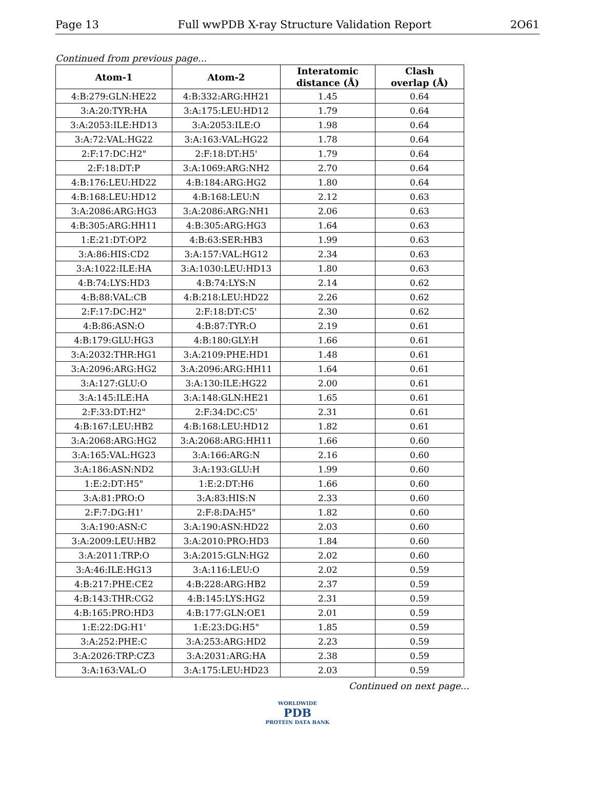Page 13 Full wwPDB X-ray Structure Validation Report 2O61
Continued from previous page...
| Atom-1 | Atom-2 | Interatomic distance (Å) | Clash overlap (Å) |
| --- | --- | --- | --- |
| 4:B:279:GLN:HE22 | 4:B:332:ARG:HH21 | 1.45 | 0.64 |
| 3:A:20:TYR:HA | 3:A:175:LEU:HD12 | 1.79 | 0.64 |
| 3:A:2053:ILE:HD13 | 3:A:2053:ILE:O | 1.98 | 0.64 |
| 3:A:72:VAL:HG22 | 3:A:163:VAL:HG22 | 1.78 | 0.64 |
| 2:F:17:DC:H2" | 2:F:18:DT:H5' | 1.79 | 0.64 |
| 2:F:18:DT:P | 3:A:1069:ARG:NH2 | 2.70 | 0.64 |
| 4:B:176:LEU:HD22 | 4:B:184:ARG:HG2 | 1.80 | 0.64 |
| 4:B:168:LEU:HD12 | 4:B:168:LEU:N | 2.12 | 0.63 |
| 3:A:2086:ARG:HG3 | 3:A:2086:ARG:NH1 | 2.06 | 0.63 |
| 4:B:305:ARG:HH11 | 4:B:305:ARG:HG3 | 1.64 | 0.63 |
| 1:E:21:DT:OP2 | 4:B:63:SER:HB3 | 1.99 | 0.63 |
| 3:A:86:HIS:CD2 | 3:A:157:VAL:HG12 | 2.34 | 0.63 |
| 3:A:1022:ILE:HA | 3:A:1030:LEU:HD13 | 1.80 | 0.63 |
| 4:B:74:LYS:HD3 | 4:B:74:LYS:N | 2.14 | 0.62 |
| 4:B:88:VAL:CB | 4:B:218:LEU:HD22 | 2.26 | 0.62 |
| 2:F:17:DC:H2" | 2:F:18:DT:C5' | 2.30 | 0.62 |
| 4:B:86:ASN:O | 4:B:87:TYR:O | 2.19 | 0.61 |
| 4:B:179:GLU:HG3 | 4:B:180:GLY:H | 1.66 | 0.61 |
| 3:A:2032:THR:HG1 | 3:A:2109:PHE:HD1 | 1.48 | 0.61 |
| 3:A:2096:ARG:HG2 | 3:A:2096:ARG:HH11 | 1.64 | 0.61 |
| 3:A:127:GLU:O | 3:A:130:ILE:HG22 | 2.00 | 0.61 |
| 3:A:145:ILE:HA | 3:A:148:GLN:HE21 | 1.65 | 0.61 |
| 2:F:33:DT:H2" | 2:F:34:DC:C5' | 2.31 | 0.61 |
| 4:B:167:LEU:HB2 | 4:B:168:LEU:HD12 | 1.82 | 0.61 |
| 3:A:2068:ARG:HG2 | 3:A:2068:ARG:HH11 | 1.66 | 0.60 |
| 3:A:165:VAL:HG23 | 3:A:166:ARG:N | 2.16 | 0.60 |
| 3:A:186:ASN:ND2 | 3:A:193:GLU:H | 1.99 | 0.60 |
| 1:E:2:DT:H5" | 1:E:2:DT:H6 | 1.66 | 0.60 |
| 3:A:81:PRO:O | 3:A:83:HIS:N | 2.33 | 0.60 |
| 2:F:7:DG:H1' | 2:F:8:DA:H5" | 1.82 | 0.60 |
| 3:A:190:ASN:C | 3:A:190:ASN:HD22 | 2.03 | 0.60 |
| 3:A:2009:LEU:HB2 | 3:A:2010:PRO:HD3 | 1.84 | 0.60 |
| 3:A:2011:TRP:O | 3:A:2015:GLN:HG2 | 2.02 | 0.60 |
| 3:A:46:ILE:HG13 | 3:A:116:LEU:O | 2.02 | 0.59 |
| 4:B:217:PHE:CE2 | 4:B:228:ARG:HB2 | 2.37 | 0.59 |
| 4:B:143:THR:CG2 | 4:B:145:LYS:HG2 | 2.31 | 0.59 |
| 4:B:165:PRO:HD3 | 4:B:177:GLN:OE1 | 2.01 | 0.59 |
| 1:E:22:DG:H1' | 1:E:23:DG:H5" | 1.85 | 0.59 |
| 3:A:252:PHE:C | 3:A:253:ARG:HD2 | 2.23 | 0.59 |
| 3:A:2026:TRP:CZ3 | 3:A:2031:ARG:HA | 2.38 | 0.59 |
| 3:A:163:VAL:O | 3:A:175:LEU:HD23 | 2.03 | 0.59 |
Continued on next page...
WORLDWIDE
PDB
PROTEIN DATA BANK